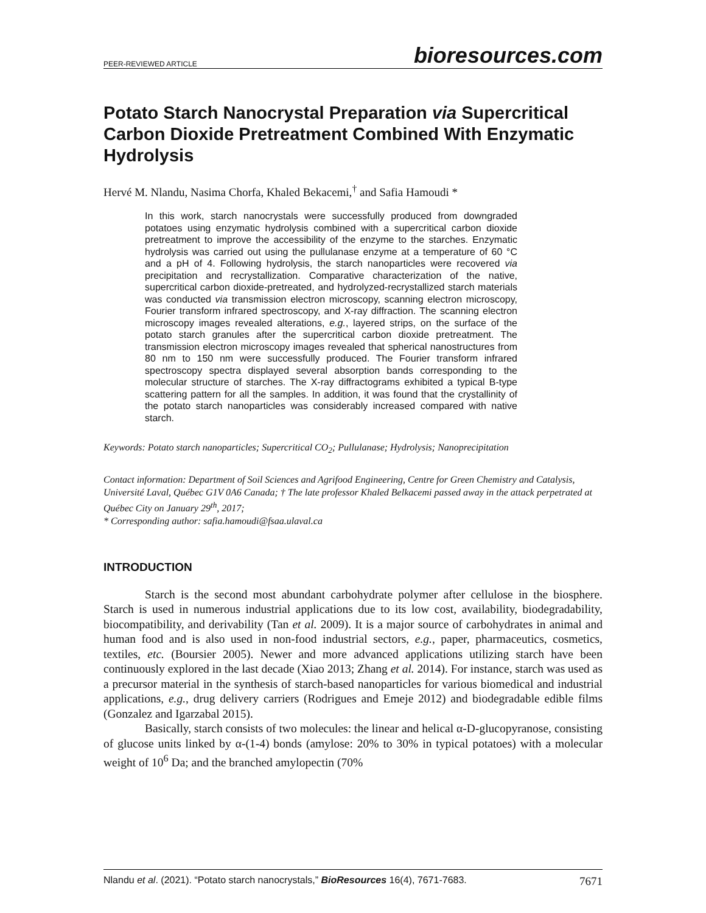PEER-REVIEWED ARTICLE bioresources.com
Potato Starch Nanocrystal Preparation via Supercritical Carbon Dioxide Pretreatment Combined With Enzymatic Hydrolysis
Hervé M. Nlandu, Nasima Chorfa, Khaled Bekacemi,<sup>†</sup> and Safia Hamoudi *
In this work, starch nanocrystals were successfully produced from downgraded potatoes using enzymatic hydrolysis combined with a supercritical carbon dioxide pretreatment to improve the accessibility of the enzyme to the starches. Enzymatic hydrolysis was carried out using the pullulanase enzyme at a temperature of 60 °C and a pH of 4. Following hydrolysis, the starch nanoparticles were recovered via precipitation and recrystallization. Comparative characterization of the native, supercritical carbon dioxide-pretreated, and hydrolyzed-recrystallized starch materials was conducted via transmission electron microscopy, scanning electron microscopy, Fourier transform infrared spectroscopy, and X-ray diffraction. The scanning electron microscopy images revealed alterations, e.g., layered strips, on the surface of the potato starch granules after the supercritical carbon dioxide pretreatment. The transmission electron microscopy images revealed that spherical nanostructures from 80 nm to 150 nm were successfully produced. The Fourier transform infrared spectroscopy spectra displayed several absorption bands corresponding to the molecular structure of starches. The X-ray diffractograms exhibited a typical B-type scattering pattern for all the samples. In addition, it was found that the crystallinity of the potato starch nanoparticles was considerably increased compared with native starch.
Keywords: Potato starch nanoparticles; Supercritical CO<sub>2</sub>; Pullulanase; Hydrolysis; Nanoprecipitation
Contact information: Department of Soil Sciences and Agrifood Engineering, Centre for Green Chemistry and Catalysis, Université Laval, Québec G1V 0A6 Canada; † The late professor Khaled Belkacemi passed away in the attack perpetrated at Québec City on January 29<sup>th</sup>, 2017;
* Corresponding author: safia.hamoudi@fsaa.ulaval.ca
INTRODUCTION
Starch is the second most abundant carbohydrate polymer after cellulose in the biosphere. Starch is used in numerous industrial applications due to its low cost, availability, biodegradability, biocompatibility, and derivability (Tan et al. 2009). It is a major source of carbohydrates in animal and human food and is also used in non-food industrial sectors, e.g., paper, pharmaceutics, cosmetics, textiles, etc. (Boursier 2005). Newer and more advanced applications utilizing starch have been continuously explored in the last decade (Xiao 2013; Zhang et al. 2014). For instance, starch was used as a precursor material in the synthesis of starch-based nanoparticles for various biomedical and industrial applications, e.g., drug delivery carriers (Rodrigues and Emeje 2012) and biodegradable edible films (Gonzalez and Igarzabal 2015).
Basically, starch consists of two molecules: the linear and helical α-D-glucopyranose, consisting of glucose units linked by α-(1-4) bonds (amylose: 20% to 30% in typical potatoes) with a molecular weight of 10<sup>6</sup> Da; and the branched amylopectin (70%
Nlandu et al. (2021). “Potato starch nanocrystals,” BioResources 16(4), 7671-7683. 7671